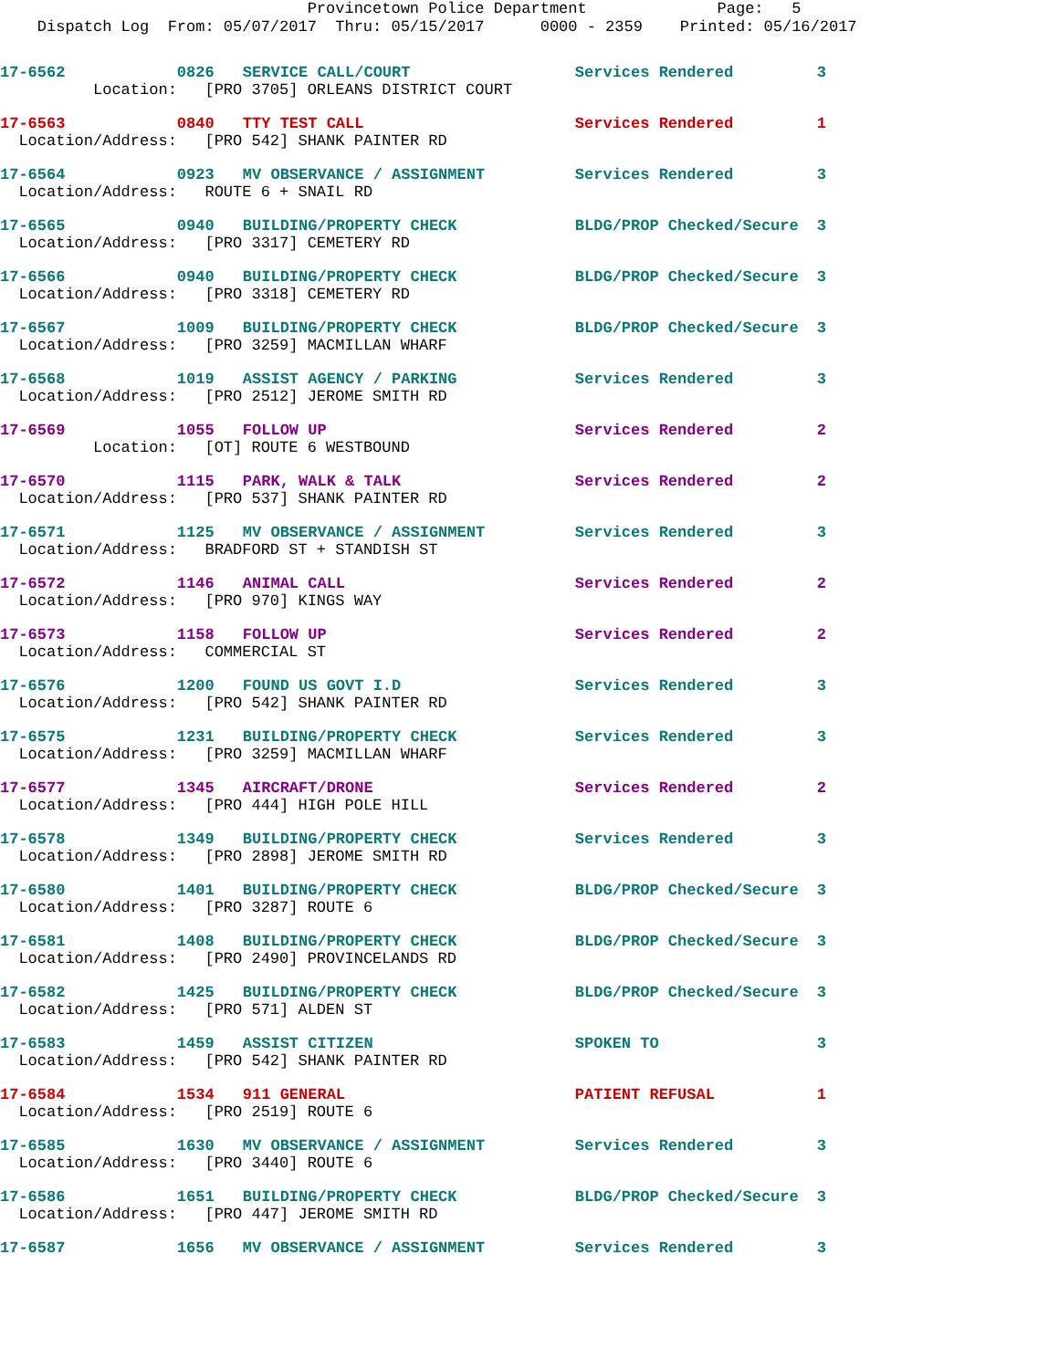Provincetown Police Department Page: 5 Dispatch Log From: 05/07/2017 Thru: 05/15/2017 0000 - 2359 Printed: 05/16/2017
| 17-6562 | 0826 | SERVICE CALL/COURT | Services Rendered | 3 |
| Location: | [PRO 3705] ORLEANS DISTRICT COURT | | | |
| 17-6563 | 0840 | TTY TEST CALL | Services Rendered | 1 |
| Location/Address: | [PRO 542] SHANK PAINTER RD | | | |
| 17-6564 | 0923 | MV OBSERVANCE / ASSIGNMENT | Services Rendered | 3 |
| Location/Address: | ROUTE 6 + SNAIL RD | | | |
| 17-6565 | 0940 | BUILDING/PROPERTY CHECK | BLDG/PROP Checked/Secure | 3 |
| Location/Address: | [PRO 3317] CEMETERY RD | | | |
| 17-6566 | 0940 | BUILDING/PROPERTY CHECK | BLDG/PROP Checked/Secure | 3 |
| Location/Address: | [PRO 3318] CEMETERY RD | | | |
| 17-6567 | 1009 | BUILDING/PROPERTY CHECK | BLDG/PROP Checked/Secure | 3 |
| Location/Address: | [PRO 3259] MACMILLAN WHARF | | | |
| 17-6568 | 1019 | ASSIST AGENCY / PARKING | Services Rendered | 3 |
| Location/Address: | [PRO 2512] JEROME SMITH RD | | | |
| 17-6569 | 1055 | FOLLOW UP | Services Rendered | 2 |
| Location: | [OT] ROUTE 6 WESTBOUND | | | |
| 17-6570 | 1115 | PARK, WALK & TALK | Services Rendered | 2 |
| Location/Address: | [PRO 537] SHANK PAINTER RD | | | |
| 17-6571 | 1125 | MV OBSERVANCE / ASSIGNMENT | Services Rendered | 3 |
| Location/Address: | BRADFORD ST + STANDISH ST | | | |
| 17-6572 | 1146 | ANIMAL CALL | Services Rendered | 2 |
| Location/Address: | [PRO 970] KINGS WAY | | | |
| 17-6573 | 1158 | FOLLOW UP | Services Rendered | 2 |
| Location/Address: | COMMERCIAL ST | | | |
| 17-6576 | 1200 | FOUND US GOVT I.D | Services Rendered | 3 |
| Location/Address: | [PRO 542] SHANK PAINTER RD | | | |
| 17-6575 | 1231 | BUILDING/PROPERTY CHECK | Services Rendered | 3 |
| Location/Address: | [PRO 3259] MACMILLAN WHARF | | | |
| 17-6577 | 1345 | AIRCRAFT/DRONE | Services Rendered | 2 |
| Location/Address: | [PRO 444] HIGH POLE HILL | | | |
| 17-6578 | 1349 | BUILDING/PROPERTY CHECK | Services Rendered | 3 |
| Location/Address: | [PRO 2898] JEROME SMITH RD | | | |
| 17-6580 | 1401 | BUILDING/PROPERTY CHECK | BLDG/PROP Checked/Secure | 3 |
| Location/Address: | [PRO 3287] ROUTE 6 | | | |
| 17-6581 | 1408 | BUILDING/PROPERTY CHECK | BLDG/PROP Checked/Secure | 3 |
| Location/Address: | [PRO 2490] PROVINCELANDS RD | | | |
| 17-6582 | 1425 | BUILDING/PROPERTY CHECK | BLDG/PROP Checked/Secure | 3 |
| Location/Address: | [PRO 571] ALDEN ST | | | |
| 17-6583 | 1459 | ASSIST CITIZEN | SPOKEN TO | 3 |
| Location/Address: | [PRO 542] SHANK PAINTER RD | | | |
| 17-6584 | 1534 | 911 GENERAL | PATIENT REFUSAL | 1 |
| Location/Address: | [PRO 2519] ROUTE 6 | | | |
| 17-6585 | 1630 | MV OBSERVANCE / ASSIGNMENT | Services Rendered | 3 |
| Location/Address: | [PRO 3440] ROUTE 6 | | | |
| 17-6586 | 1651 | BUILDING/PROPERTY CHECK | BLDG/PROP Checked/Secure | 3 |
| Location/Address: | [PRO 447] JEROME SMITH RD | | | |
| 17-6587 | 1656 | MV OBSERVANCE / ASSIGNMENT | Services Rendered | 3 |